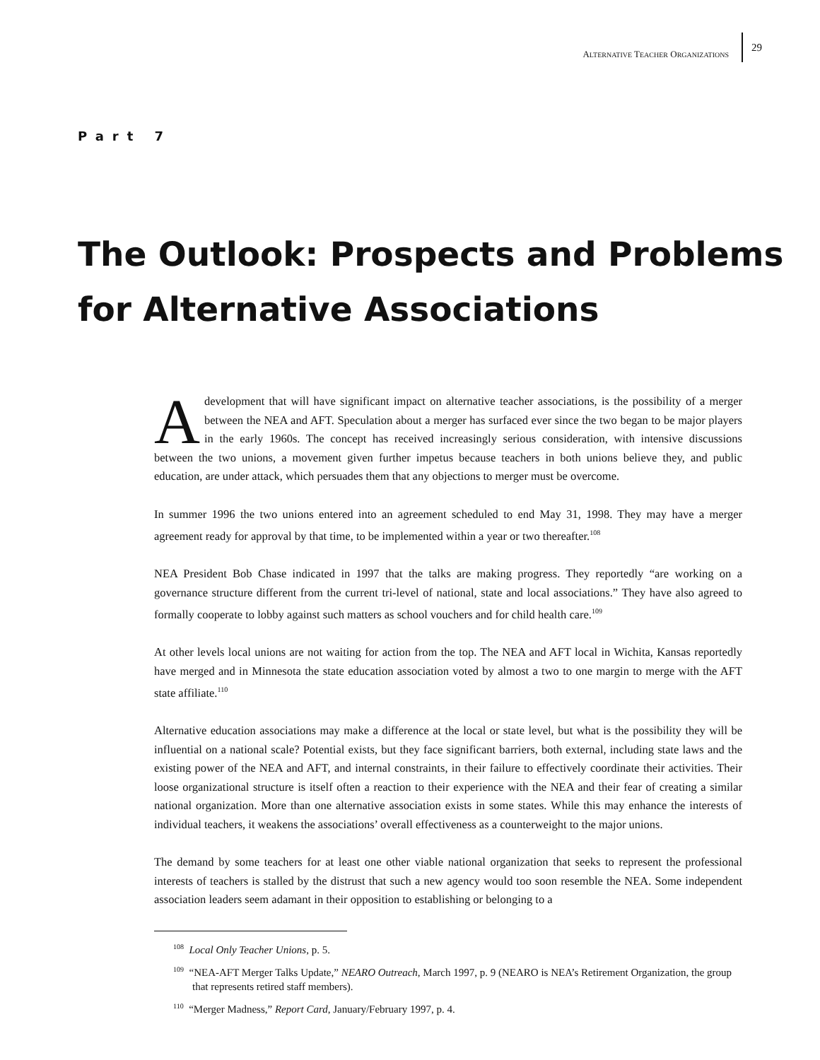ALTERNATIVE TEACHER ORGANIZATIONS 29
Part 7
The Outlook: Prospects and Problems
for Alternative Associations
A development that will have significant impact on alternative teacher associations, is the possibility of a merger between the NEA and AFT. Speculation about a merger has surfaced ever since the two began to be major players in the early 1960s. The concept has received increasingly serious consideration, with intensive discussions between the two unions, a movement given further impetus because teachers in both unions believe they, and public education, are under attack, which persuades them that any objections to merger must be overcome.
In summer 1996 the two unions entered into an agreement scheduled to end May 31, 1998. They may have a merger agreement ready for approval by that time, to be implemented within a year or two thereafter.<sup>108</sup>
NEA President Bob Chase indicated in 1997 that the talks are making progress. They reportedly “are working on a governance structure different from the current tri-level of national, state and local associations.” They have also agreed to formally cooperate to lobby against such matters as school vouchers and for child health care.<sup>109</sup>
At other levels local unions are not waiting for action from the top. The NEA and AFT local in Wichita, Kansas reportedly have merged and in Minnesota the state education association voted by almost a two to one margin to merge with the AFT state affiliate.<sup>110</sup>
Alternative education associations may make a difference at the local or state level, but what is the possibility they will be influential on a national scale? Potential exists, but they face significant barriers, both external, including state laws and the existing power of the NEA and AFT, and internal constraints, in their failure to effectively coordinate their activities. Their loose organizational structure is itself often a reaction to their experience with the NEA and their fear of creating a similar national organization. More than one alternative association exists in some states. While this may enhance the interests of individual teachers, it weakens the associations’ overall effectiveness as a counterweight to the major unions.
The demand by some teachers for at least one other viable national organization that seeks to represent the professional interests of teachers is stalled by the distrust that such a new agency would too soon resemble the NEA. Some independent association leaders seem adamant in their opposition to establishing or belonging to a
<sup>108</sup> Local Only Teacher Unions, p. 5.
<sup>109</sup> “NEA-AFT Merger Talks Update,” NEARO Outreach, March 1997, p. 9 (NEARO is NEA’s Retirement Organization, the group that represents retired staff members).
<sup>110</sup> “Merger Madness,” Report Card, January/February 1997, p. 4.